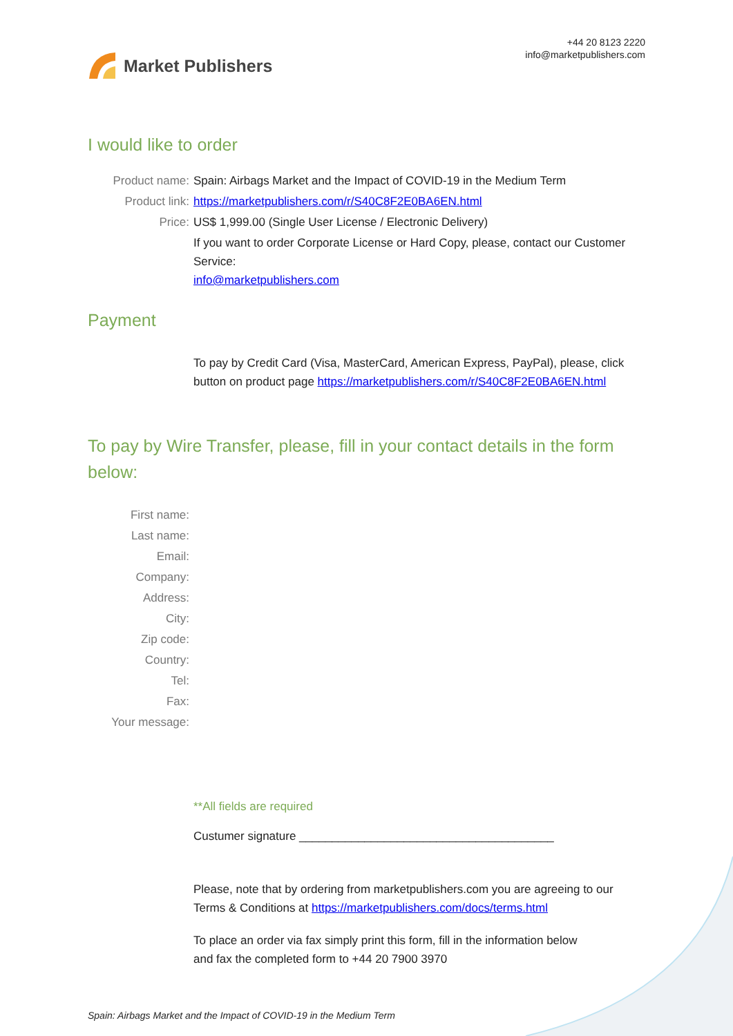Market Publishers
+44 20 8123 2220
info@marketpublishers.com
I would like to order
Product name: Spain: Airbags Market and the Impact of COVID-19 in the Medium Term
Product link: https://marketpublishers.com/r/S40C8F2E0BA6EN.html
Price: US$ 1,999.00 (Single User License / Electronic Delivery)
If you want to order Corporate License or Hard Copy, please, contact our Customer Service:
info@marketpublishers.com
Payment
To pay by Credit Card (Visa, MasterCard, American Express, PayPal), please, click button on product page https://marketpublishers.com/r/S40C8F2E0BA6EN.html
To pay by Wire Transfer, please, fill in your contact details in the form below:
First name:
Last name:
Email:
Company:
Address:
City:
Zip code:
Country:
Tel:
Fax:
Your message:
**All fields are required
Custumer signature _______________________________________
Please, note that by ordering from marketpublishers.com you are agreeing to our Terms & Conditions at https://marketpublishers.com/docs/terms.html
To place an order via fax simply print this form, fill in the information below
and fax the completed form to +44 20 7900 3970
Spain: Airbags Market and the Impact of COVID-19 in the Medium Term